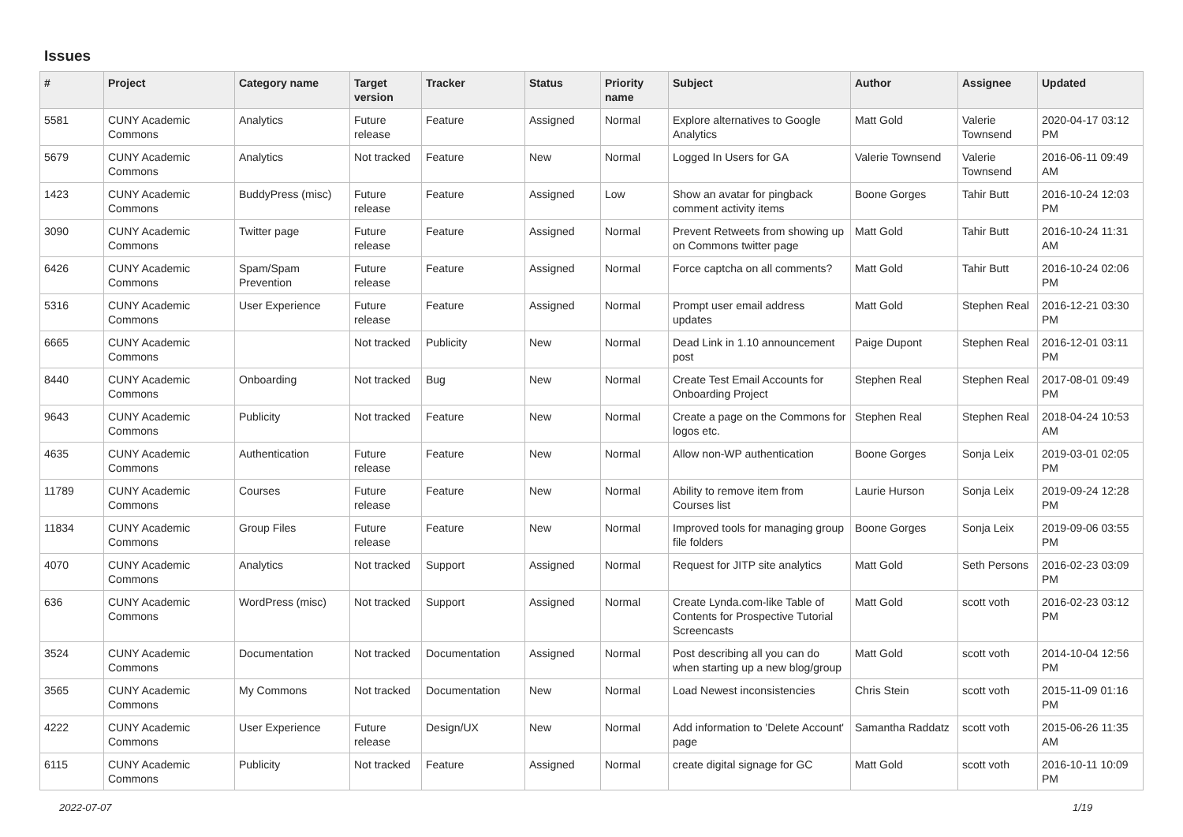Issues
| # | Project | Category name | Target version | Tracker | Status | Priority name | Subject | Author | Assignee | Updated |
| --- | --- | --- | --- | --- | --- | --- | --- | --- | --- | --- |
| 5581 | CUNY Academic Commons | Analytics | Future release | Feature | Assigned | Normal | Explore alternatives to Google Analytics | Matt Gold | Valerie Townsend | 2020-04-17 03:12 PM |
| 5679 | CUNY Academic Commons | Analytics | Not tracked | Feature | New | Normal | Logged In Users for GA | Valerie Townsend | Valerie Townsend | 2016-06-11 09:49 AM |
| 1423 | CUNY Academic Commons | BuddyPress (misc) | Future release | Feature | Assigned | Low | Show an avatar for pingback comment activity items | Boone Gorges | Tahir Butt | 2016-10-24 12:03 PM |
| 3090 | CUNY Academic Commons | Twitter page | Future release | Feature | Assigned | Normal | Prevent Retweets from showing up on Commons twitter page | Matt Gold | Tahir Butt | 2016-10-24 11:31 AM |
| 6426 | CUNY Academic Commons | Spam/Spam Prevention | Future release | Feature | Assigned | Normal | Force captcha on all comments? | Matt Gold | Tahir Butt | 2016-10-24 02:06 PM |
| 5316 | CUNY Academic Commons | User Experience | Future release | Feature | Assigned | Normal | Prompt user email address updates | Matt Gold | Stephen Real | 2016-12-21 03:30 PM |
| 6665 | CUNY Academic Commons | | Not tracked | Publicity | New | Normal | Dead Link in 1.10 announcement post | Paige Dupont | Stephen Real | 2016-12-01 03:11 PM |
| 8440 | CUNY Academic Commons | Onboarding | Not tracked | Bug | New | Normal | Create Test Email Accounts for Onboarding Project | Stephen Real | Stephen Real | 2017-08-01 09:49 PM |
| 9643 | CUNY Academic Commons | Publicity | Not tracked | Feature | New | Normal | Create a page on the Commons for logos etc. | Stephen Real | Stephen Real | 2018-04-24 10:53 AM |
| 4635 | CUNY Academic Commons | Authentication | Future release | Feature | New | Normal | Allow non-WP authentication | Boone Gorges | Sonja Leix | 2019-03-01 02:05 PM |
| 11789 | CUNY Academic Commons | Courses | Future release | Feature | New | Normal | Ability to remove item from Courses list | Laurie Hurson | Sonja Leix | 2019-09-24 12:28 PM |
| 11834 | CUNY Academic Commons | Group Files | Future release | Feature | New | Normal | Improved tools for managing group file folders | Boone Gorges | Sonja Leix | 2019-09-06 03:55 PM |
| 4070 | CUNY Academic Commons | Analytics | Not tracked | Support | Assigned | Normal | Request for JITP site analytics | Matt Gold | Seth Persons | 2016-02-23 03:09 PM |
| 636 | CUNY Academic Commons | WordPress (misc) | Not tracked | Support | Assigned | Normal | Create Lynda.com-like Table of Contents for Prospective Tutorial Screencasts | Matt Gold | scott voth | 2016-02-23 03:12 PM |
| 3524 | CUNY Academic Commons | Documentation | Not tracked | Documentation | Assigned | Normal | Post describing all you can do when starting up a new blog/group | Matt Gold | scott voth | 2014-10-04 12:56 PM |
| 3565 | CUNY Academic Commons | My Commons | Not tracked | Documentation | New | Normal | Load Newest inconsistencies | Chris Stein | scott voth | 2015-11-09 01:16 PM |
| 4222 | CUNY Academic Commons | User Experience | Future release | Design/UX | New | Normal | Add information to 'Delete Account' page | Samantha Raddatz | scott voth | 2015-06-26 11:35 AM |
| 6115 | CUNY Academic Commons | Publicity | Not tracked | Feature | Assigned | Normal | create digital signage for GC | Matt Gold | scott voth | 2016-10-11 10:09 PM |
2022-07-07 1/19